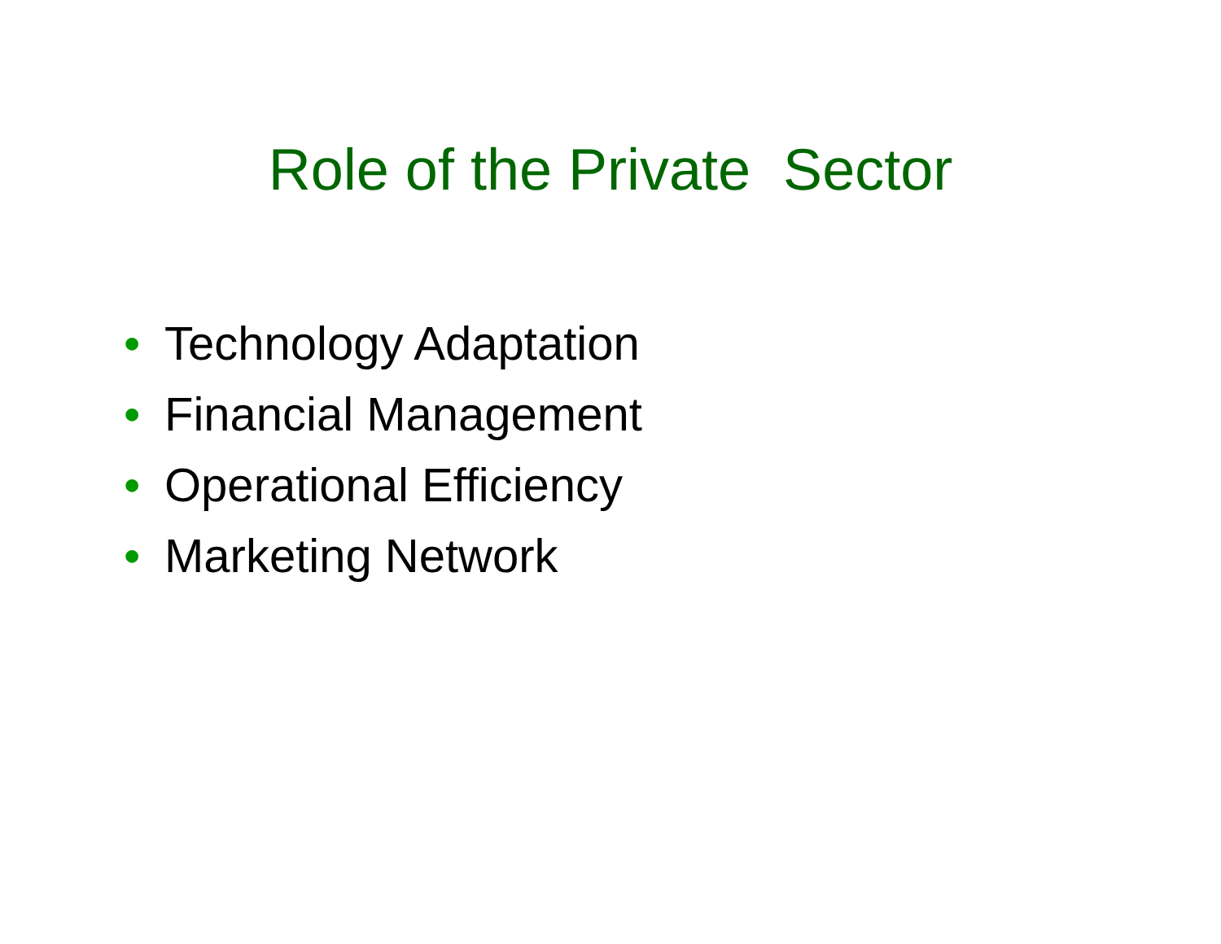Role of the Private Sector
• Technology Adaptation
• Financial Management
• Operational Efficiency
• Marketing Network